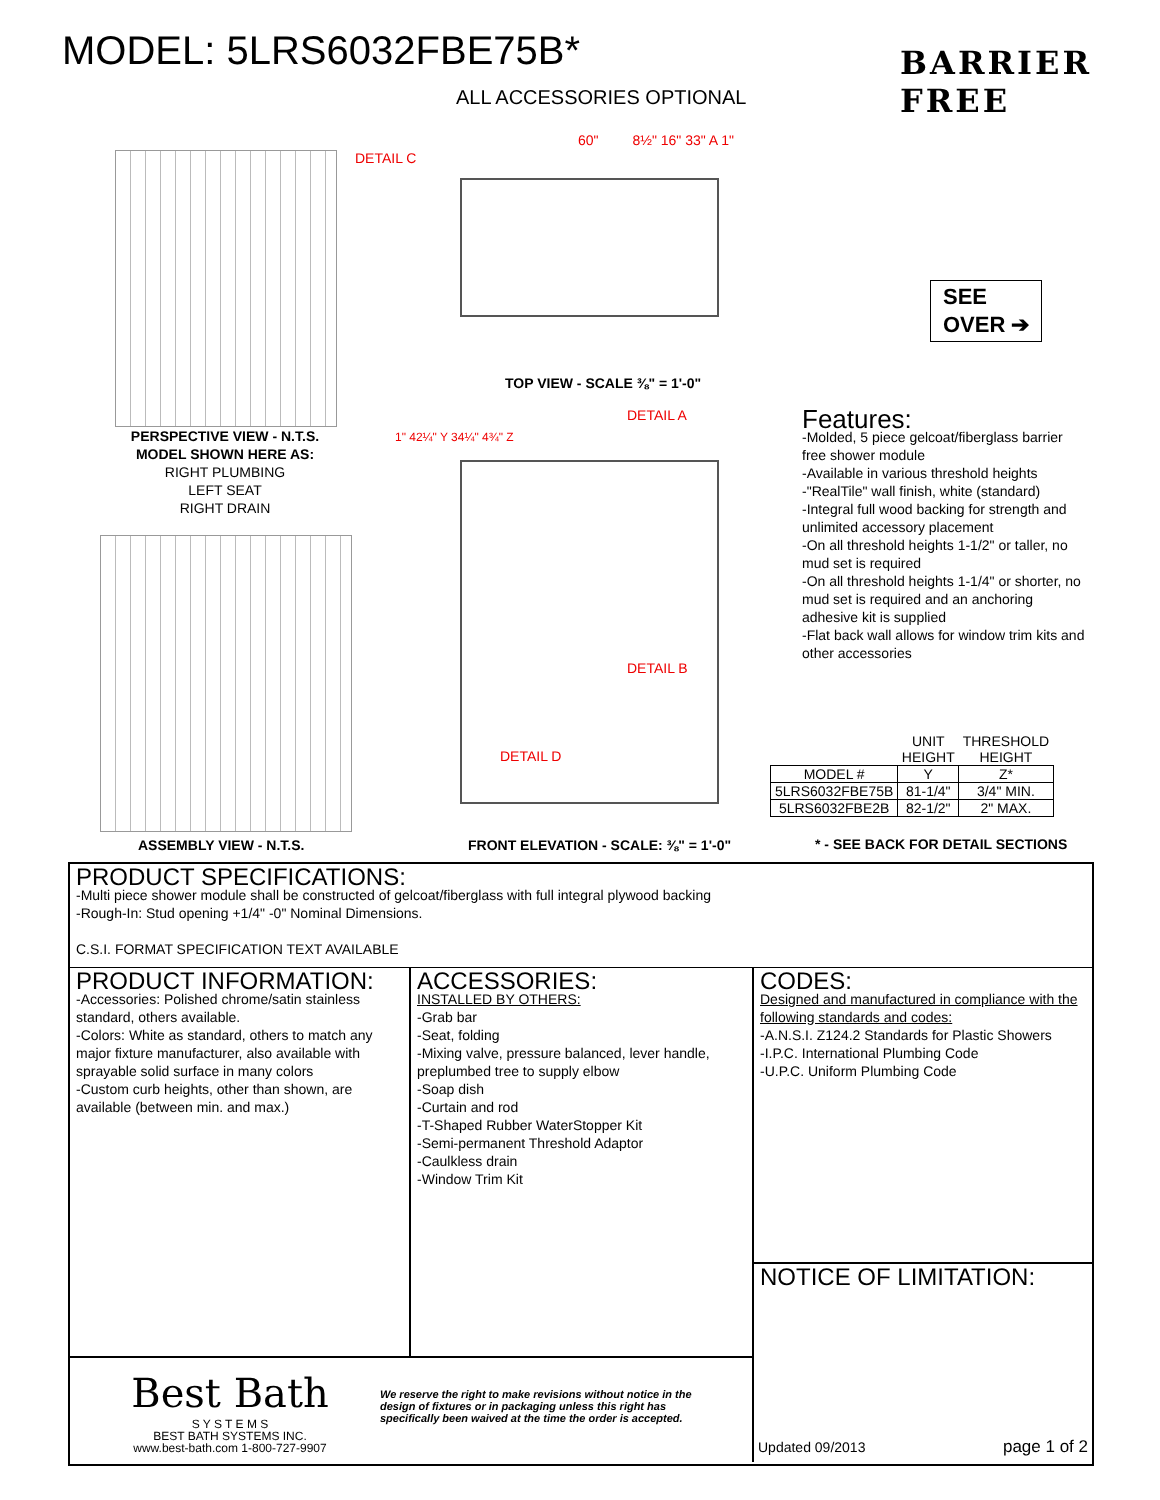MODEL: 5LRS6032FBE75B*
ALL ACCESSORIES OPTIONAL
BARRIER
FREE
PERSPECTIVE VIEW - N.T.S.
MODEL SHOWN HERE AS:
RIGHT PLUMBING
LEFT SEAT
RIGHT DRAIN
ASSEMBLY VIEW - N.T.S.
DETAIL C
60" 8½" 16" 33" A 1"
TOP VIEW - SCALE ⅜" = 1'-0"
DETAIL A
DETAIL B
DETAIL D
1" 42¼" Y 34¼" 4¾" Z
FRONT ELEVATION - SCALE: ⅜" = 1'-0"
SEE
OVER ➔
Features:
-Molded, 5 piece gelcoat/fiberglass barrier free shower module
-Available in various threshold heights
-"RealTile" wall finish, white (standard)
-Integral full wood backing for strength and unlimited accessory placement
-On all threshold heights 1-1/2" or taller, no mud set is required
-On all threshold heights 1-1/4" or shorter, no mud set is required and an anchoring adhesive kit is supplied
-Flat back wall allows for window trim kits and other accessories
| | UNIT HEIGHT | THRESHOLD HEIGHT |
| MODEL # | Y | Z* |
| 5LRS6032FBE75B | 81-1/4" | 3/4" MIN. |
| 5LRS6032FBE2B | 82-1/2" | 2" MAX. |
* - SEE BACK FOR DETAIL SECTIONS
PRODUCT SPECIFICATIONS:
-Multi piece shower module shall be constructed of gelcoat/fiberglass with full integral plywood backing
-Rough-In: Stud opening +1/4" -0" Nominal Dimensions.
C.S.I. FORMAT SPECIFICATION TEXT AVAILABLE
PRODUCT INFORMATION:
-Accessories: Polished chrome/satin stainless standard, others available.
-Colors: White as standard, others to match any major fixture manufacturer, also available with sprayable solid surface in many colors
-Custom curb heights, other than shown, are available (between min. and max.)
ACCESSORIES:
INSTALLED BY OTHERS:
-Grab bar
-Seat, folding
-Mixing valve, pressure balanced, lever handle, preplumbed tree to supply elbow
-Soap dish
-Curtain and rod
-T-Shaped Rubber WaterStopper Kit
-Semi-permanent Threshold Adaptor
-Caulkless drain
-Window Trim Kit
Best Bath
S Y S T E M S
BEST BATH SYSTEMS INC.
www.best-bath.com 1-800-727-9907
We reserve the right to make revisions without notice in the design of fixtures or in packaging unless this right has specifically been waived at the time the order is accepted.
CODES:
Designed and manufactured in compliance with the following standards and codes:
-A.N.S.I. Z124.2 Standards for Plastic Showers
-I.P.C. International Plumbing Code
-U.P.C. Uniform Plumbing Code
NOTICE OF LIMITATION:
Updated 09/2013 page 1 of 2